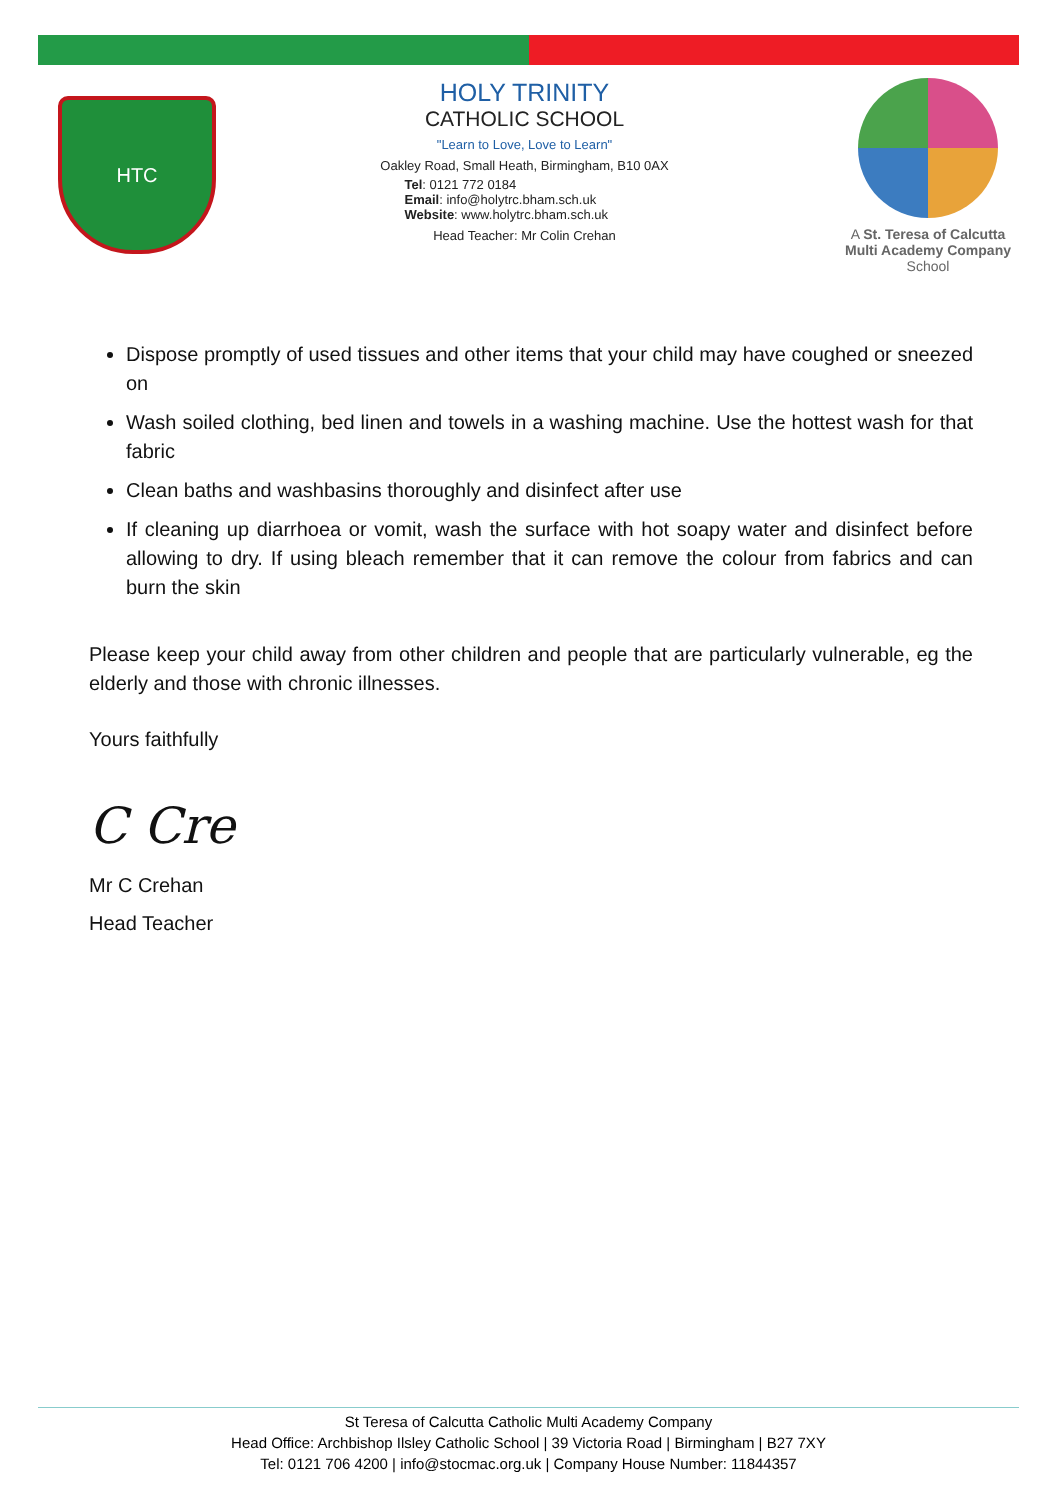HTC
HOLY TRINITY
CATHOLIC SCHOOL
"Learn to Love, Love to Learn"
Oakley Road, Small Heath, Birmingham, B10 0AX
Tel: 0121 772 0184
Email: info@holytrc.bham.sch.uk
Website: www.holytrc.bham.sch.uk
Head Teacher: Mr Colin Crehan
A St. Teresa of Calcutta Multi Academy Company
School
Dispose promptly of used tissues and other items that your child may have coughed or sneezed on
Wash soiled clothing, bed linen and towels in a washing machine. Use the hottest wash for that fabric
Clean baths and washbasins thoroughly and disinfect after use
If cleaning up diarrhoea or vomit, wash the surface with hot soapy water and disinfect before allowing to dry. If using bleach remember that it can remove the colour from fabrics and can burn the skin
Please keep your child away from other children and people that are particularly vulnerable, eg the elderly and those with chronic illnesses.
Yours faithfully
C Cre
Mr C Crehan
Head Teacher
St Teresa of Calcutta Catholic Multi Academy Company
Head Office: Archbishop Ilsley Catholic School | 39 Victoria Road | Birmingham | B27 7XY
Tel: 0121 706 4200 | info@stocmac.org.uk | Company House Number: 11844357